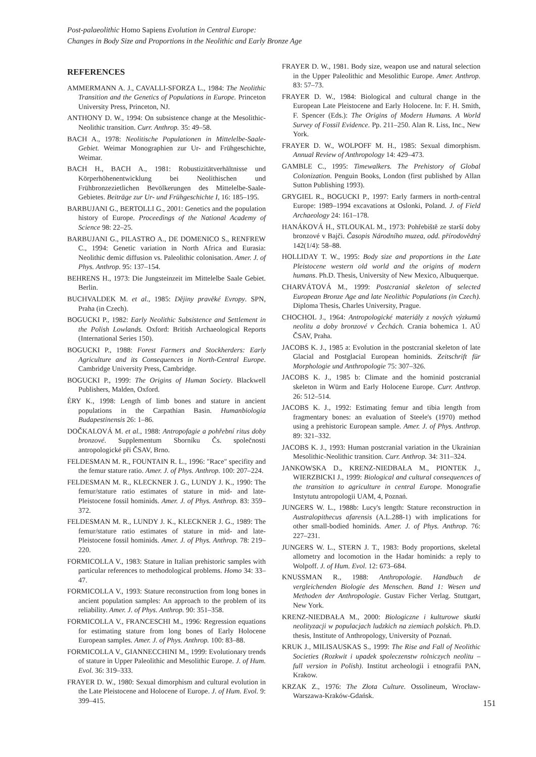Post-palaeolithic Homo Sapiens Evolution in Central Europe:
Changes in Body Size and Proportions in the Neolithic and Early Bronze Age
REFERENCES
AMMERMANN A. J., CAVALLI-SFORZA L., 1984: The Neolithic Transition and the Genetics of Populations in Europe. Princeton University Press, Princeton, NJ.
ANTHONY D. W., 1994: On subsistence change at the Mesolithic-Neolithic transition. Curr. Anthrop. 35: 49–58.
BACH A., 1978: Neolitische Populationen in Mittelelbe-Saale-Gebiet. Weimar Monographien zur Ur- and Frühgeschichte, Weimar.
BACH H., BACH A., 1981: Robustizitätverhältnisse und Körperhöhenentwicklung bei Neolithischen und Frühbronzezietlichen Bevölkerungen des Mittelelbe-Saale-Gebietes. Beiträge zur Ur- und Frühgeschichte I, 16: 185–195.
BARBUJANI G., BERTOLLI G., 2001: Genetics and the population history of Europe. Proceedings of the National Academy of Science 98: 22–25.
BARBUJANI G., PILASTRO A., DE DOMENICO S., RENFREW C., 1994: Genetic variation in North Africa and Eurasia: Neolithic demic diffusion vs. Paleolithic colonisation. Amer. J. of Phys. Anthrop. 95: 137–154.
BEHRENS H., 1973: Die Jungsteinzeit im Mittelelbe Saale Gebiet. Berlin.
BUCHVALDEK M. et al., 1985: Dějiny pravěké Evropy. SPN, Praha (in Czech).
BOGUCKI P., 1982: Early Neolithic Subsistence and Settlement in the Polish Lowlands. Oxford: British Archaeological Reports (International Series 150).
BOGUCKI P., 1988: Forest Farmers and Stockherders: Early Agriculture and its Consequences in North-Central Europe. Cambridge University Press, Cambridge.
BOGUCKI P., 1999: The Origins of Human Society. Blackwell Publishers, Malden, Oxford.
ÉRY K., 1998: Length of limb bones and stature in ancient populations in the Carpathian Basin. Humanbiologia Budapestinensis 26: 1–86.
DOČKALOVÁ M. et al., 1988: Antropofagie a pohřební ritus doby bronzové. Supplementum Sborníku Čs. společnosti antropologické při ČSAV, Brno.
FELDESMAN M. R., FOUNTAIN R. L., 1996: "Race" specifity and the femur stature ratio. Amer. J. of Phys. Anthrop. 100: 207–224.
FELDESMAN M. R., KLECKNER J. G., LUNDY J. K., 1990: The femur/stature ratio estimates of stature in mid- and late-Pleistocene fossil hominids. Amer. J. of Phys. Anthrop. 83: 359–372.
FELDESMAN M. R., LUNDY J. K., KLECKNER J. G., 1989: The femur/stature ratio estimates of stature in mid- and late-Pleistocene fossil hominids. Amer. J. of Phys. Anthrop. 78: 219–220.
FORMICOLLA V., 1983: Stature in Italian prehistoric samples with particular references to methodological problems. Homo 34: 33–47.
FORMICOLLA V., 1993: Stature reconstruction from long bones in ancient population samples: An approach to the problem of its reliability. Amer. J. of Phys. Anthrop. 90: 351–358.
FORMICOLLA V., FRANCESCHI M., 1996: Regression equations for estimating stature from long bones of Early Holocene European samples. Amer. J. of Phys. Anthrop. 100: 83–88.
FORMICOLLA V., GIANNECCHINI M., 1999: Evolutionary trends of stature in Upper Paleolithic and Mesolithic Europe. J. of Hum. Evol. 36: 319–333.
FRAYER D. W., 1980: Sexual dimorphism and cultural evolution in the Late Pleistocene and Holocene of Europe. J. of Hum. Evol. 9: 399–415.
FRAYER D. W., 1981. Body size, weapon use and natural selection in the Upper Paleolithic and Mesolithic Europe. Amer. Anthrop. 83: 57–73.
FRAYER D. W., 1984: Biological and cultural change in the European Late Pleistocene and Early Holocene. In: F. H. Smith, F. Spencer (Eds.): The Origins of Modern Humans. A World Survey of Fossil Evidence. Pp. 211–250. Alan R. Liss, Inc., New York.
FRAYER D. W., WOLPOFF M. H., 1985: Sexual dimorphism. Annual Review of Anthropology 14: 429–473.
GAMBLE C., 1995: Timewalkers. The Prehistory of Global Colonization. Penguin Books, London (first published by Allan Sutton Publishing 1993).
GRYGIEL R., BOGUCKI P., 1997: Early farmers in north-central Europe: 1989–1994 excavations at Oslonki, Poland. J. of Field Archaeology 24: 161–178.
HANÁKOVÁ H., STLOUKAL M., 1973: Pohřebiště ze starší doby bronzové v Bajči. Časopis Národního muzea, odd. přírodovědný 142(1/4): 58–88.
HOLLIDAY T. W., 1995: Body size and proportions in the Late Pleistocene western old world and the origins of modern humans. Ph.D. Thesis, University of New Mexico, Albuquerque.
CHARVÁTOVÁ M., 1999: Postcranial skeleton of selected European Bronze Age and late Neolithic Populations (in Czech). Diploma Thesis, Charles University, Prague.
CHOCHOL J., 1964: Antropologické materiály z nových výzkumů neolitu a doby bronzové v Čechách. Crania bohemica 1. AÚ ČSAV, Praha.
JACOBS K. J., 1985 a: Evolution in the postcranial skeleton of late Glacial and Postglacial European hominids. Zeitschrift für Morphologie und Anthropologie 75: 307–326.
JACOBS K. J., 1985 b: Climate and the hominid postcranial skeleton in Würm and Early Holocene Europe. Curr. Anthrop. 26: 512–514.
JACOBS K. J., 1992: Estimating femur and tibia length from fragmentary bones: an evaluation of Steele's (1970) method using a prehistoric European sample. Amer. J. of Phys. Anthrop. 89: 321–332.
JACOBS K. J., 1993: Human postcranial variation in the Ukrainian Mesolithic-Neolithic transition. Curr. Anthrop. 34: 311–324.
JANKOWSKA D., KRENZ-NIEDBAŁA M., PIONTEK J., WIERZBICKI J., 1999: Biological and cultural consequences of the transition to agriculture in central Europe. Monografie Instytutu antropologii UAM, 4, Poznań.
JUNGERS W. L., 1988b: Lucy's length: Stature reconstruction in Australopithecus afarensis (A.L.288-1) with implications for other small-bodied hominids. Amer. J. of Phys. Anthrop. 76: 227–231.
JUNGERS W. L., STERN J. T., 1983: Body proportions, skeletal allometry and locomotion in the Hadar hominids: a reply to Wolpoff. J. of Hum. Evol. 12: 673–684.
KNUSSMAN R., 1988: Anthropologie. Handbuch de vergleichenden Biologie des Menschen. Band 1: Wesen und Methoden der Anthropologie. Gustav Ficher Verlag. Stuttgart, New York.
KRENZ-NIEDBAŁA M., 2000: Biologiczne i kulturowe skutki neolityzacji w populacjach ludzkich na ziemiach polskich. Ph.D. thesis, Institute of Anthropology, University of Poznań.
KRUK J., MILISAUSKAS S., 1999: The Rise and Fall of Neolithic Societies (Rozkwit i upadek spoleczenstw rolniczych neolitu – full version in Polish). Institut archeologii i etnografii PAN, Krakow.
KRZAK Z., 1976: The Złota Culture. Ossolineum, Wrocław-Warszawa-Kraków-Gdańsk.
151